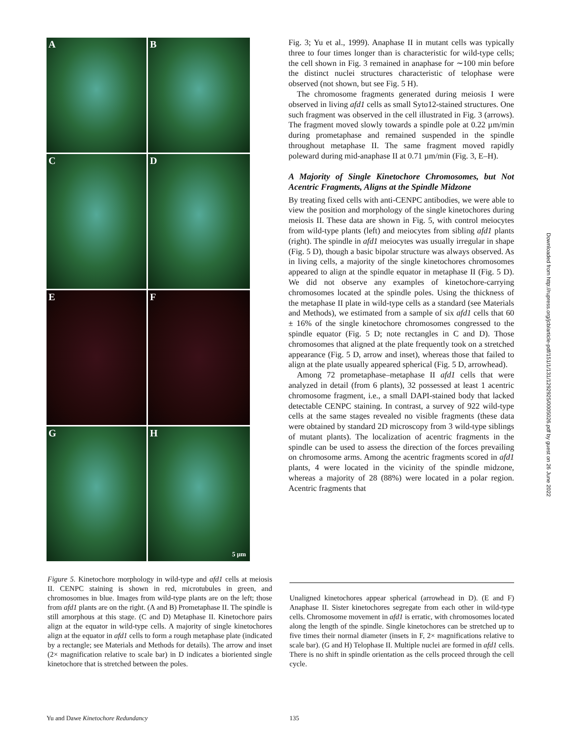A
B
C
D
E
F
G
H
5 µm
Fig. 3; Yu et al., 1999). Anaphase II in mutant cells was typically three to four times longer than is characteristic for wild-type cells; the cell shown in Fig. 3 remained in anaphase for ∼100 min before the distinct nuclei structures characteristic of telophase were observed (not shown, but see Fig. 5 H).
The chromosome fragments generated during meiosis I were observed in living afd1 cells as small Syto12-stained structures. One such fragment was observed in the cell illustrated in Fig. 3 (arrows). The fragment moved slowly towards a spindle pole at 0.22 µm/min during prometaphase and remained suspended in the spindle throughout metaphase II. The same fragment moved rapidly poleward during mid-anaphase II at 0.71 µm/min (Fig. 3, E–H).
A Majority of Single Kinetochore Chromosomes, but Not Acentric Fragments, Aligns at the Spindle Midzone
By treating fixed cells with anti-CENPC antibodies, we were able to view the position and morphology of the single kinetochores during meiosis II. These data are shown in Fig. 5, with control meiocytes from wild-type plants (left) and meiocytes from sibling afd1 plants (right). The spindle in afd1 meiocytes was usually irregular in shape (Fig. 5 D), though a basic bipolar structure was always observed. As in living cells, a majority of the single kinetochores chromosomes appeared to align at the spindle equator in metaphase II (Fig. 5 D). We did not observe any examples of kinetochore-carrying chromosomes located at the spindle poles. Using the thickness of the metaphase II plate in wild-type cells as a standard (see Materials and Methods), we estimated from a sample of six afd1 cells that 60 ± 16% of the single kinetochore chromosomes congressed to the spindle equator (Fig. 5 D; note rectangles in C and D). Those chromosomes that aligned at the plate frequently took on a stretched appearance (Fig. 5 D, arrow and inset), whereas those that failed to align at the plate usually appeared spherical (Fig. 5 D, arrowhead).
Among 72 prometaphase–metaphase II afd1 cells that were analyzed in detail (from 6 plants), 32 possessed at least 1 acentric chromosome fragment, i.e., a small DAPI-stained body that lacked detectable CENPC staining. In contrast, a survey of 922 wild-type cells at the same stages revealed no visible fragments (these data were obtained by standard 2D microscopy from 3 wild-type siblings of mutant plants). The localization of acentric fragments in the spindle can be used to assess the direction of the forces prevailing on chromosome arms. Among the acentric fragments scored in afd1 plants, 4 were located in the vicinity of the spindle midzone, whereas a majority of 28 (88%) were located in a polar region. Acentric fragments that
Figure 5. Kinetochore morphology in wild-type and afd1 cells at meiosis II. CENPC staining is shown in red, microtubules in green, and chromosomes in blue. Images from wild-type plants are on the left; those from afd1 plants are on the right. (A and B) Prometaphase II. The spindle is still amorphous at this stage. (C and D) Metaphase II. Kinetochore pairs align at the equator in wild-type cells. A majority of single kinetochores align at the equator in afd1 cells to form a rough metaphase plate (indicated by a rectangle; see Materials and Methods for details). The arrow and inset (2× magnification relative to scale bar) in D indicates a bioriented single kinetochore that is stretched between the poles.
Unaligned kinetochores appear spherical (arrowhead in D). (E and F) Anaphase II. Sister kinetochores segregate from each other in wild-type cells. Chromosome movement in afd1 is erratic, with chromosomes located along the length of the spindle. Single kinetochores can be stretched up to five times their normal diameter (insets in F, 2× magnifications relative to scale bar). (G and H) Telophase II. Multiple nuclei are formed in afd1 cells. There is no shift in spindle orientation as the cells proceed through the cell cycle.
Yu and Dawe Kinetochore Redundancy
135
Downloaded from http://rupress.org/jcb/article-pdf/151/1/131/1292925/0005026.pdf by guest on 26 June 2022